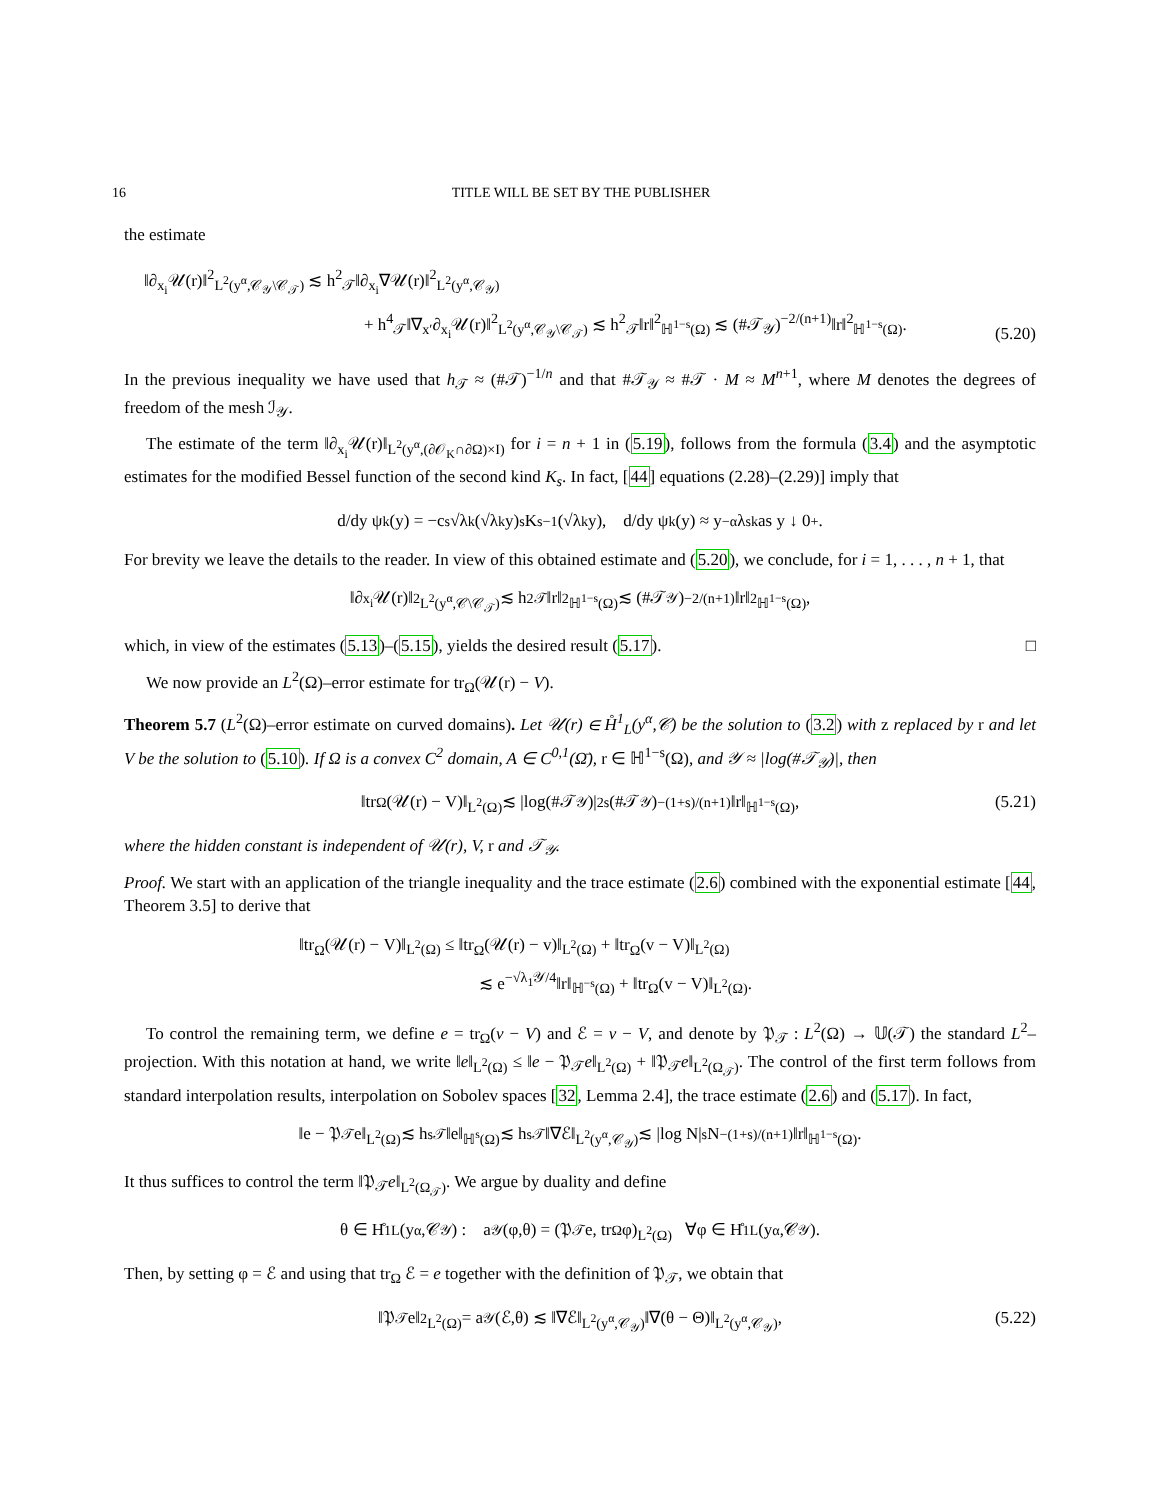16 TITLE WILL BE SET BY THE PUBLISHER
the estimate
‖∂<sub>x<sub>i</sub></sub>𝒰(r)‖<sup>2</sup><sub>L<sup>2</sup>(y<sup>α</sup>,𝒞<sub>𝒴</sub>\𝒞<sub>𝒯</sub>)</sub> ≲ h<sup>2</sup><sub>𝒯</sub>‖∂<sub>x<sub>i</sub></sub>∇𝒰(r)‖<sup>2</sup><sub>L<sup>2</sup>(y<sup>α</sup>,𝒞<sub>𝒴</sub>)</sub>
+ h<sup>4</sup><sub>𝒯</sub>‖∇<sub>x′</sub>∂<sub>x<sub>i</sub></sub>𝒰(r)‖<sup>2</sup><sub>L<sup>2</sup>(y<sup>α</sup>,𝒞<sub>𝒴</sub>\𝒞<sub>𝒯</sub>)</sub> ≲ h<sup>2</sup><sub>𝒯</sub>‖r‖<sup>2</sup><sub>ℍ<sup>1−s</sup>(Ω)</sub> ≲ (#𝒯<sub>𝒴</sub>)<sup>−2/(n+1)</sup>‖r‖<sup>2</sup><sub>ℍ<sup>1−s</sup>(Ω)</sub>.
(5.20)
In the previous inequality we have used that h<sub>𝒯</sub> ≈ (#𝒯)<sup>−1/n</sup> and that #𝒯<sub>𝒴</sub> ≈ #𝒯 · M ≈ M<sup>n+1</sup>, where M denotes the degrees of freedom of the mesh ℐ<sub>𝒴</sub>.
The estimate of the term ‖∂<sub>x<sub>i</sub></sub>𝒰(r)‖<sub>L<sup>2</sup>(y<sup>α</sup>,(∂𝒪<sub>K</sub>∩∂Ω)×I)</sub> for i = n + 1 in (5.19), follows from the formula (3.4) and the asymptotic estimates for the modified Bessel function of the second kind K<sub>s</sub>. In fact, [44] equations (2.28)–(2.29)] imply that
d/dy ψ<sub>k</sub>(y) = −c<sub>s</sub>√λ<sub>k</sub> (√λ<sub>k</sub>y)<sup>s</sup> K<sub>s−1</sub>(√λ<sub>k</sub>y), d/dy ψ<sub>k</sub>(y) ≈ y<sup>−α</sup>λ<sup>s</sup><sub>k</sub> as y ↓ 0<sup>+</sup>.
For brevity we leave the details to the reader. In view of this obtained estimate and (5.20), we conclude, for i = 1, . . . , n + 1, that
‖∂<sub>x<sub>i</sub></sub>𝒰(r)‖<sup>2</sup><sub>L<sup>2</sup>(y<sup>α</sup>,𝒞\𝒞<sub>𝒯</sub>)</sub> ≲ h<sup>2</sup><sub>𝒯</sub>‖r‖<sup>2</sup><sub>ℍ<sup>1−s</sup>(Ω)</sub> ≲ (#𝒯<sub>𝒴</sub>)<sup>−2/(n+1)</sup>‖r‖<sup>2</sup><sub>ℍ<sup>1−s</sup>(Ω)</sub>,
which, in view of the estimates (5.13)–(5.15), yields the desired result (5.17). □
We now provide an L<sup>2</sup>(Ω)–error estimate for tr<sub>Ω</sub>(𝒰(r) − V).
Theorem 5.7 (L<sup>2</sup>(Ω)–error estimate on curved domains). Let 𝒰(r) ∈ H̊<sup>1</sup><sub>L</sub>(y<sup>α</sup>,𝒞) be the solution to (3.2) with z replaced by r and let V be the solution to (5.10). If Ω is a convex C<sup>2</sup> domain, A ∈ C<sup>0,1</sup>(Ω̄), r ∈ ℍ<sup>1−s</sup>(Ω), and 𝒴 ≈ |log(#𝒯<sub>𝒴</sub>)|, then
‖tr<sub>Ω</sub>(𝒰(r) − V)‖<sub>L<sup>2</sup>(Ω)</sub> ≲ |log(#𝒯<sub>𝒴</sub>)|<sup>2s</sup>(#𝒯<sub>𝒴</sub>)<sup>−(1+s)/(n+1)</sup>‖r‖<sub>ℍ<sup>1−s</sup>(Ω)</sub>, (5.21)
where the hidden constant is independent of 𝒰(r), V, r and 𝒯<sub>𝒴</sub>.
Proof. We start with an application of the triangle inequality and the trace estimate (2.6) combined with the exponential estimate [44, Theorem 3.5] to derive that
‖tr<sub>Ω</sub>(𝒰(r) − V)‖<sub>L<sup>2</sup>(Ω)</sub> ≤ ‖tr<sub>Ω</sub>(𝒰(r) − v)‖<sub>L<sup>2</sup>(Ω)</sub> + ‖tr<sub>Ω</sub>(v − V)‖<sub>L<sup>2</sup>(Ω)</sub>
≲ e<sup>−√λ<sub>1</sub>𝒴/4</sup>‖r‖<sub>ℍ<sup>−s</sup>(Ω)</sub> + ‖tr<sub>Ω</sub>(v − V)‖<sub>L<sup>2</sup>(Ω)</sub>.
To control the remaining term, we define e = tr<sub>Ω</sub>(v − V) and ℰ = v − V, and denote by 𝔓<sub>𝒯</sub> : L<sup>2</sup>(Ω) → 𝕌(𝒯) the standard L<sup>2</sup>–projection. With this notation at hand, we write ‖e‖<sub>L<sup>2</sup>(Ω)</sub> ≤ ‖e − 𝔓<sub>𝒯</sub>e‖<sub>L<sup>2</sup>(Ω)</sub> + ‖𝔓<sub>𝒯</sub>e‖<sub>L<sup>2</sup>(Ω<sub>𝒯</sub>)</sub>. The control of the first term follows from standard interpolation results, interpolation on Sobolev spaces [32, Lemma 2.4], the trace estimate (2.6) and (5.17). In fact,
‖e − 𝔓<sub>𝒯</sub>e‖<sub>L<sup>2</sup>(Ω)</sub> ≲ h<sup>s</sup><sub>𝒯</sub>‖e‖<sub>ℍ<sup>s</sup>(Ω)</sub> ≲ h<sup>s</sup><sub>𝒯</sub>‖∇ℰ‖<sub>L<sup>2</sup>(y<sup>α</sup>,𝒞<sub>𝒴</sub>)</sub> ≲ |log N|<sup>s</sup>N<sup>−(1+s)/(n+1)</sup>‖r‖<sub>ℍ<sup>1−s</sup>(Ω)</sub>.
It thus suffices to control the term ‖𝔓<sub>𝒯</sub>e‖<sub>L<sup>2</sup>(Ω<sub>𝒯</sub>)</sub>. We argue by duality and define
θ ∈ H̊<sup>1</sup><sub>L</sub>(y<sup>α</sup>,𝒞<sub>𝒴</sub>) : a<sub>𝒴</sub>(φ,θ) = (𝔓<sub>𝒯</sub>e, tr<sub>Ω</sub> φ)<sub>L<sup>2</sup>(Ω)</sub> ∀φ ∈ H̊<sup>1</sup><sub>L</sub>(y<sup>α</sup>,𝒞<sub>𝒴</sub>).
Then, by setting φ = ℰ and using that tr<sub>Ω</sub> ℰ = e together with the definition of 𝔓<sub>𝒯</sub>, we obtain that
‖𝔓<sub>𝒯</sub>e‖<sup>2</sup><sub>L<sup>2</sup>(Ω)</sub> = a<sub>𝒴</sub>(ℰ,θ) ≲ ‖∇ℰ‖<sub>L<sup>2</sup>(y<sup>α</sup>,𝒞<sub>𝒴</sub>)</sub>‖∇(θ − Θ)‖<sub>L<sup>2</sup>(y<sup>α</sup>,𝒞<sub>𝒴</sub>)</sub>, (5.22)